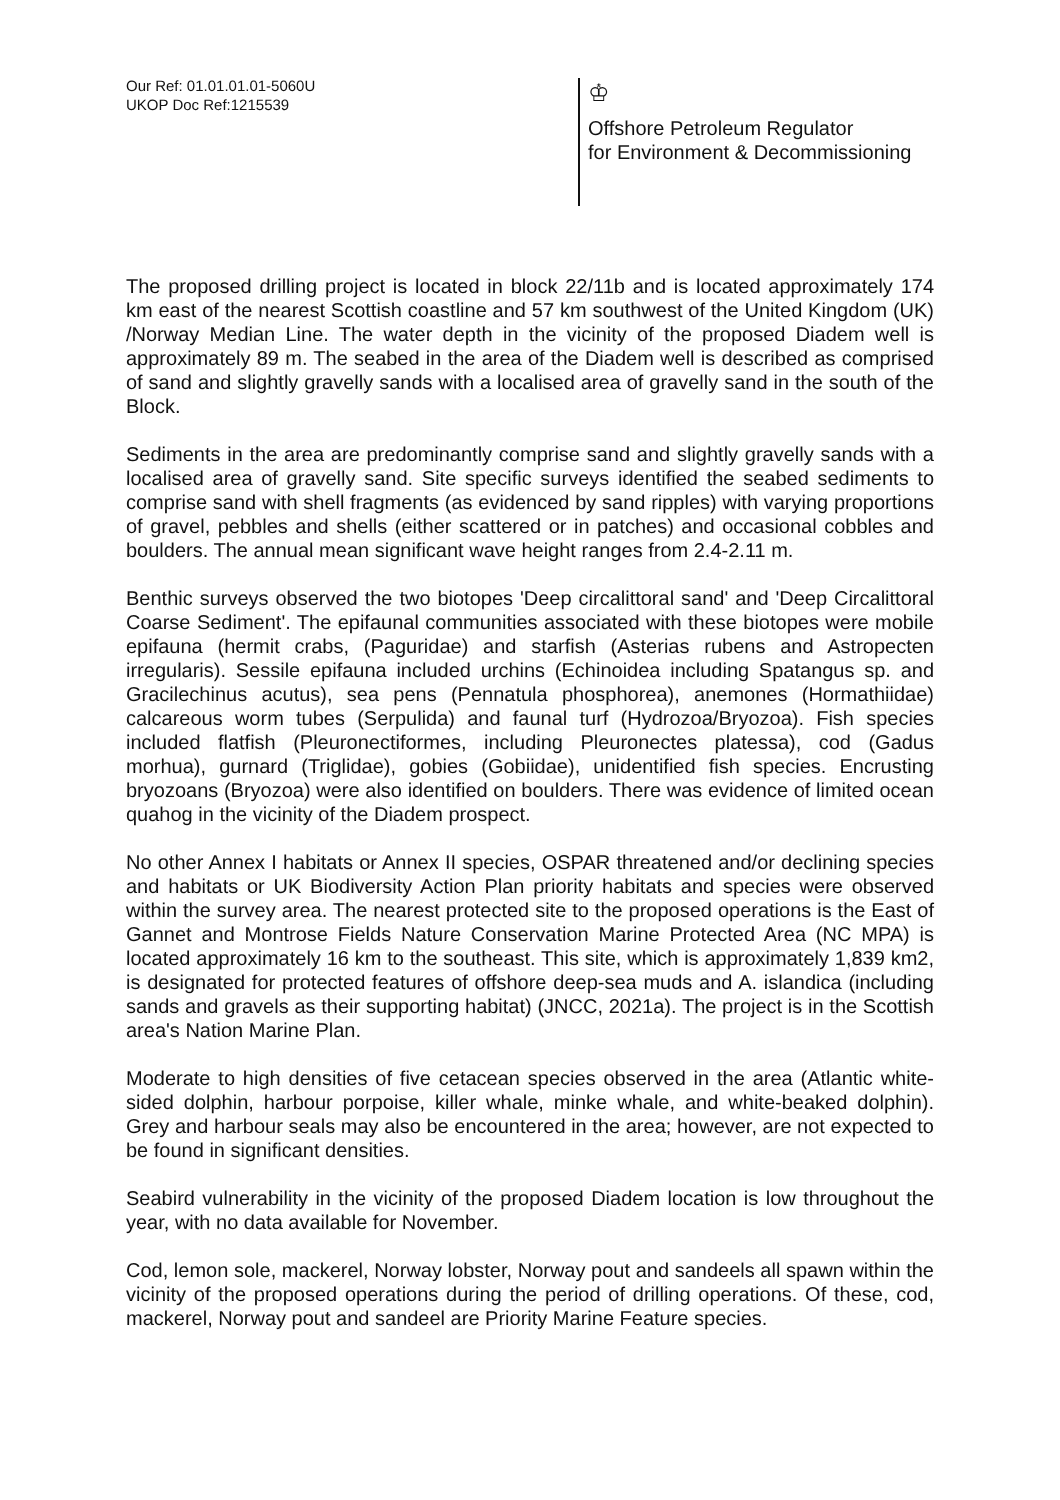Our Ref: 01.01.01.01-5060U
UKOP Doc Ref:1215539
♔
Offshore Petroleum Regulator
for Environment & Decommissioning
The proposed drilling project is located in block 22/11b and is located approximately 174 km east of the nearest Scottish coastline and 57 km southwest of the United Kingdom (UK) /Norway Median Line. The water depth in the vicinity of the proposed Diadem well is approximately 89 m. The seabed in the area of the Diadem well is described as comprised of sand and slightly gravelly sands with a localised area of gravelly sand in the south of the Block.
Sediments in the area are predominantly comprise sand and slightly gravelly sands with a localised area of gravelly sand. Site specific surveys identified the seabed sediments to comprise sand with shell fragments (as evidenced by sand ripples) with varying proportions of gravel, pebbles and shells (either scattered or in patches) and occasional cobbles and boulders. The annual mean significant wave height ranges from 2.4-2.11 m.
Benthic surveys observed the two biotopes 'Deep circalittoral sand' and 'Deep Circalittoral Coarse Sediment'. The epifaunal communities associated with these biotopes were mobile epifauna (hermit crabs, (Paguridae) and starfish (Asterias rubens and Astropecten irregularis). Sessile epifauna included urchins (Echinoidea including Spatangus sp. and Gracilechinus acutus), sea pens (Pennatula phosphorea), anemones (Hormathiidae) calcareous worm tubes (Serpulida) and faunal turf (Hydrozoa/Bryozoa). Fish species included flatfish (Pleuronectiformes, including Pleuronectes platessa), cod (Gadus morhua), gurnard (Triglidae), gobies (Gobiidae), unidentified fish species. Encrusting bryozoans (Bryozoa) were also identified on boulders. There was evidence of limited ocean quahog in the vicinity of the Diadem prospect.
No other Annex I habitats or Annex II species, OSPAR threatened and/or declining species and habitats or UK Biodiversity Action Plan priority habitats and species were observed within the survey area. The nearest protected site to the proposed operations is the East of Gannet and Montrose Fields Nature Conservation Marine Protected Area (NC MPA) is located approximately 16 km to the southeast. This site, which is approximately 1,839 km2, is designated for protected features of offshore deep-sea muds and A. islandica (including sands and gravels as their supporting habitat) (JNCC, 2021a). The project is in the Scottish area's Nation Marine Plan.
Moderate to high densities of five cetacean species observed in the area (Atlantic white-sided dolphin, harbour porpoise, killer whale, minke whale, and white-beaked dolphin). Grey and harbour seals may also be encountered in the area; however, are not expected to be found in significant densities.
Seabird vulnerability in the vicinity of the proposed Diadem location is low throughout the year, with no data available for November.
Cod, lemon sole, mackerel, Norway lobster, Norway pout and sandeels all spawn within the vicinity of the proposed operations during the period of drilling operations. Of these, cod, mackerel, Norway pout and sandeel are Priority Marine Feature species.